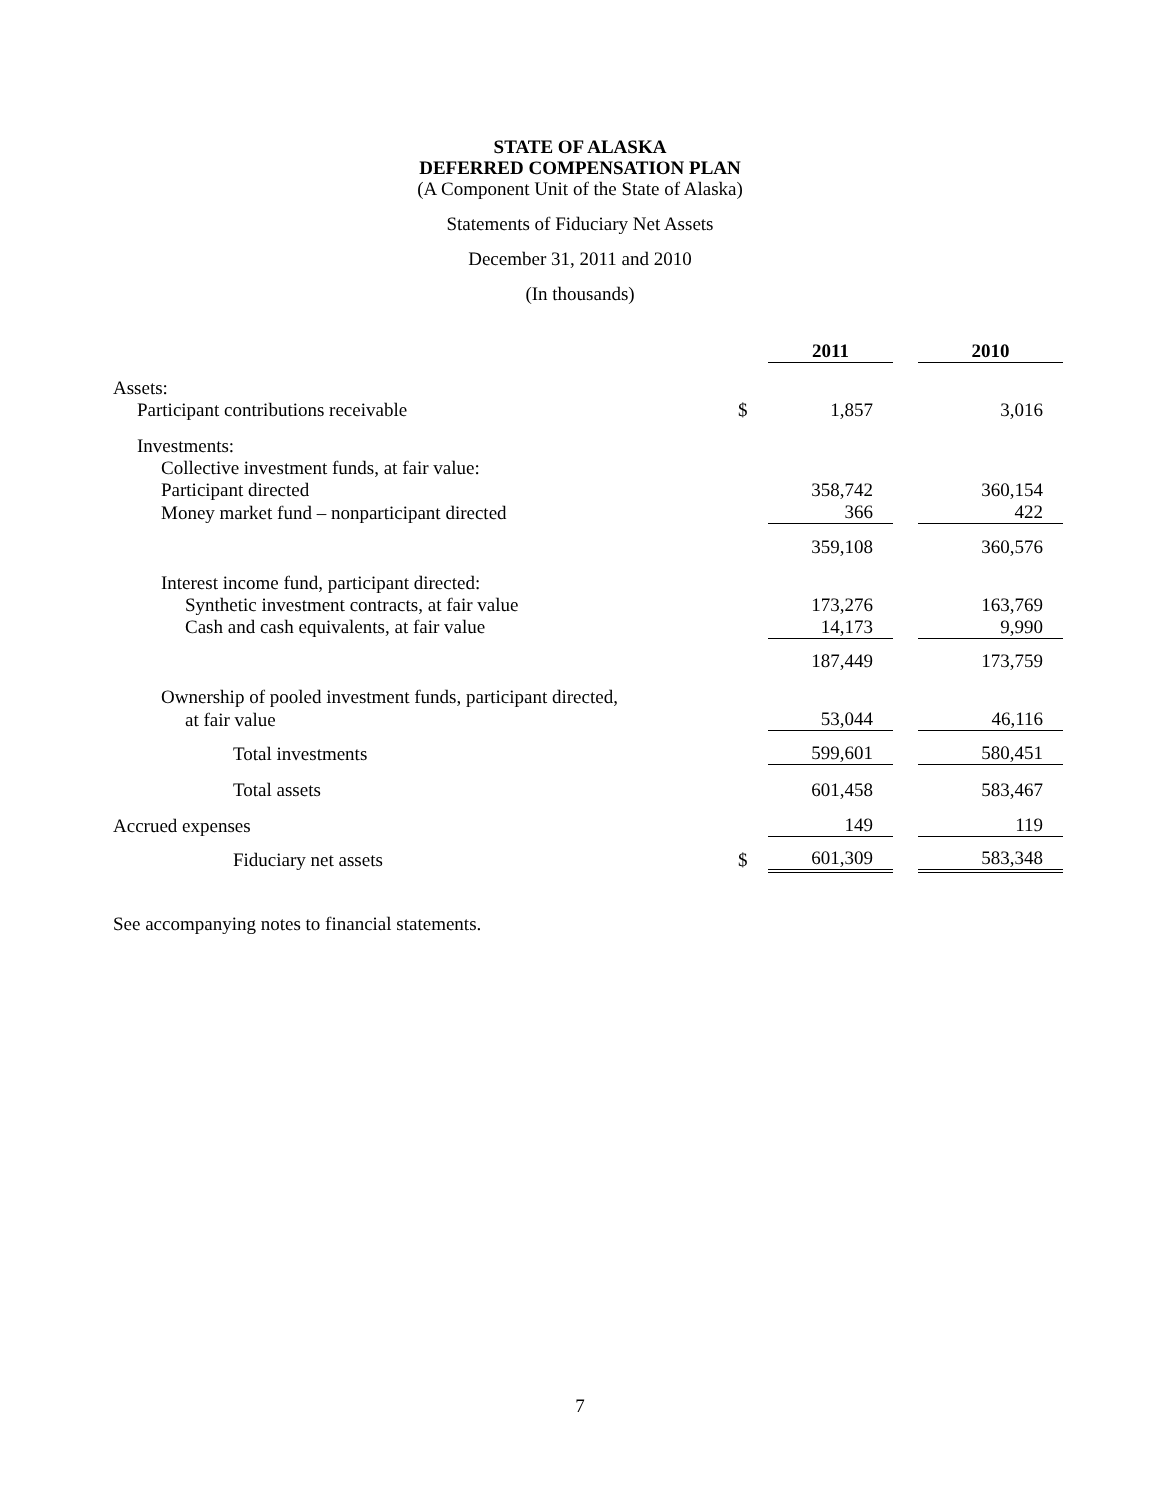STATE OF ALASKA
DEFERRED COMPENSATION PLAN
(A Component Unit of the State of Alaska)
Statements of Fiduciary Net Assets
December 31, 2011 and 2010
(In thousands)
| | | 2011 | | 2010 |
| Assets: | | | | |
| Participant contributions receivable | $ | 1,857 | | 3,016 |
| Investments: | | | | |
| Collective investment funds, at fair value: | | | | |
| Participant directed | | 358,742 | | 360,154 |
| Money market fund – nonparticipant directed | | 366 | | 422 |
| | | 359,108 | | 360,576 |
| Interest income fund, participant directed: | | | | |
| Synthetic investment contracts, at fair value | | 173,276 | | 163,769 |
| Cash and cash equivalents, at fair value | | 14,173 | | 9,990 |
| | | 187,449 | | 173,759 |
| Ownership of pooled investment funds, participant directed, | | | | |
| at fair value | | 53,044 | | 46,116 |
| Total investments | | 599,601 | | 580,451 |
| Total assets | | 601,458 | | 583,467 |
| Accrued expenses | | 149 | | 119 |
| Fiduciary net assets | $ | 601,309 | | 583,348 |
See accompanying notes to financial statements.
7